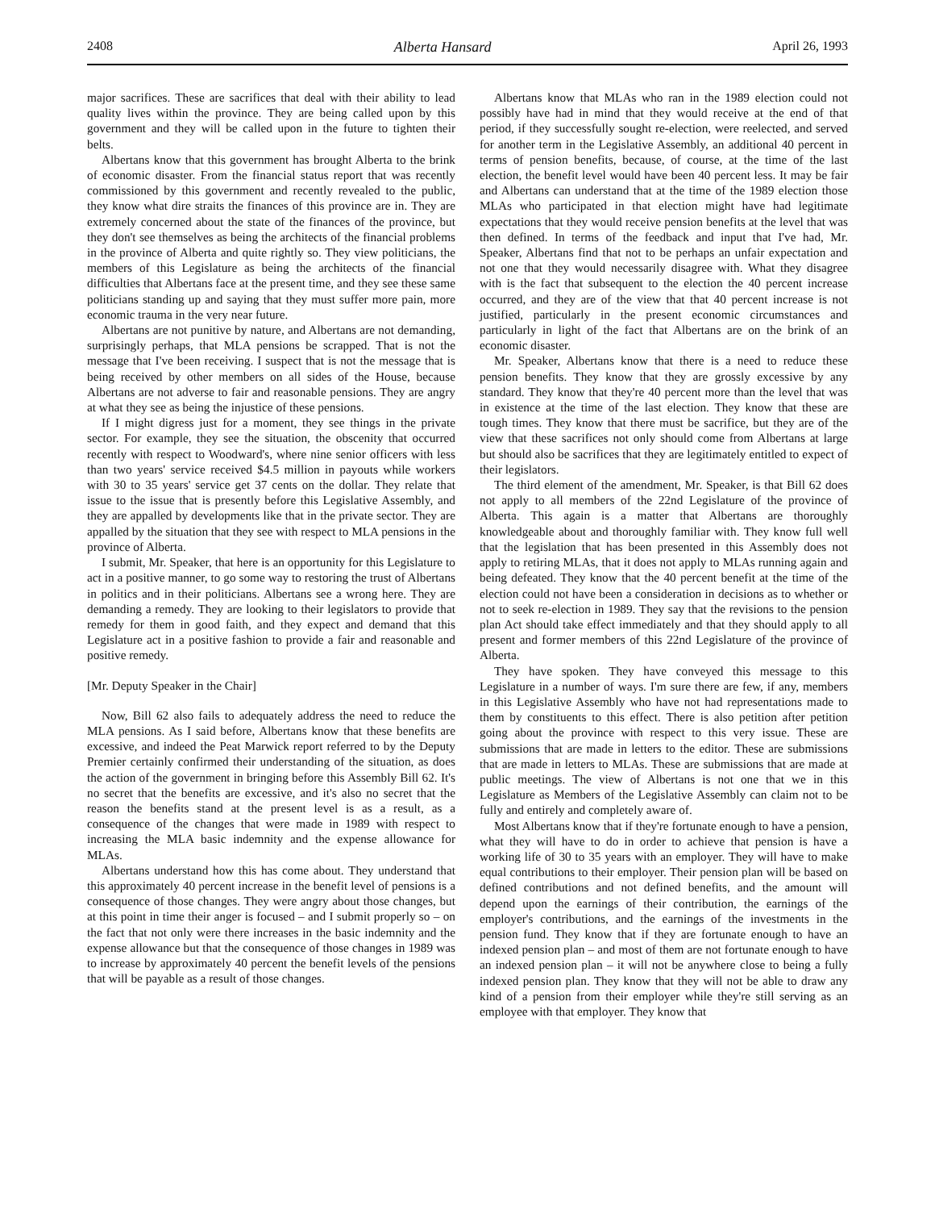2408 Alberta Hansard April 26, 1993
major sacrifices. These are sacrifices that deal with their ability to lead quality lives within the province. They are being called upon by this government and they will be called upon in the future to tighten their belts.
Albertans know that this government has brought Alberta to the brink of economic disaster. From the financial status report that was recently commissioned by this government and recently revealed to the public, they know what dire straits the finances of this province are in. They are extremely concerned about the state of the finances of the province, but they don't see themselves as being the architects of the financial problems in the province of Alberta and quite rightly so. They view politicians, the members of this Legislature as being the architects of the financial difficulties that Albertans face at the present time, and they see these same politicians standing up and saying that they must suffer more pain, more economic trauma in the very near future.
Albertans are not punitive by nature, and Albertans are not demanding, surprisingly perhaps, that MLA pensions be scrapped. That is not the message that I've been receiving. I suspect that is not the message that is being received by other members on all sides of the House, because Albertans are not adverse to fair and reasonable pensions. They are angry at what they see as being the injustice of these pensions.
If I might digress just for a moment, they see things in the private sector. For example, they see the situation, the obscenity that occurred recently with respect to Woodward's, where nine senior officers with less than two years' service received $4.5 million in payouts while workers with 30 to 35 years' service get 37 cents on the dollar. They relate that issue to the issue that is presently before this Legislative Assembly, and they are appalled by developments like that in the private sector. They are appalled by the situation that they see with respect to MLA pensions in the province of Alberta.
I submit, Mr. Speaker, that here is an opportunity for this Legislature to act in a positive manner, to go some way to restoring the trust of Albertans in politics and in their politicians. Albertans see a wrong here. They are demanding a remedy. They are looking to their legislators to provide that remedy for them in good faith, and they expect and demand that this Legislature act in a positive fashion to provide a fair and reasonable and positive remedy.
[Mr. Deputy Speaker in the Chair]
Now, Bill 62 also fails to adequately address the need to reduce the MLA pensions. As I said before, Albertans know that these benefits are excessive, and indeed the Peat Marwick report referred to by the Deputy Premier certainly confirmed their understanding of the situation, as does the action of the government in bringing before this Assembly Bill 62. It's no secret that the benefits are excessive, and it's also no secret that the reason the benefits stand at the present level is as a result, as a consequence of the changes that were made in 1989 with respect to increasing the MLA basic indemnity and the expense allowance for MLAs.
Albertans understand how this has come about. They understand that this approximately 40 percent increase in the benefit level of pensions is a consequence of those changes. They were angry about those changes, but at this point in time their anger is focused – and I submit properly so – on the fact that not only were there increases in the basic indemnity and the expense allowance but that the consequence of those changes in 1989 was to increase by approximately 40 percent the benefit levels of the pensions that will be payable as a result of those changes.
Albertans know that MLAs who ran in the 1989 election could not possibly have had in mind that they would receive at the end of that period, if they successfully sought re-election, were reelected, and served for another term in the Legislative Assembly, an additional 40 percent in terms of pension benefits, because, of course, at the time of the last election, the benefit level would have been 40 percent less. It may be fair and Albertans can understand that at the time of the 1989 election those MLAs who participated in that election might have had legitimate expectations that they would receive pension benefits at the level that was then defined. In terms of the feedback and input that I've had, Mr. Speaker, Albertans find that not to be perhaps an unfair expectation and not one that they would necessarily disagree with. What they disagree with is the fact that subsequent to the election the 40 percent increase occurred, and they are of the view that that 40 percent increase is not justified, particularly in the present economic circumstances and particularly in light of the fact that Albertans are on the brink of an economic disaster.
Mr. Speaker, Albertans know that there is a need to reduce these pension benefits. They know that they are grossly excessive by any standard. They know that they're 40 percent more than the level that was in existence at the time of the last election. They know that these are tough times. They know that there must be sacrifice, but they are of the view that these sacrifices not only should come from Albertans at large but should also be sacrifices that they are legitimately entitled to expect of their legislators.
The third element of the amendment, Mr. Speaker, is that Bill 62 does not apply to all members of the 22nd Legislature of the province of Alberta. This again is a matter that Albertans are thoroughly knowledgeable about and thoroughly familiar with. They know full well that the legislation that has been presented in this Assembly does not apply to retiring MLAs, that it does not apply to MLAs running again and being defeated. They know that the 40 percent benefit at the time of the election could not have been a consideration in decisions as to whether or not to seek re-election in 1989. They say that the revisions to the pension plan Act should take effect immediately and that they should apply to all present and former members of this 22nd Legislature of the province of Alberta.
They have spoken. They have conveyed this message to this Legislature in a number of ways. I'm sure there are few, if any, members in this Legislative Assembly who have not had representations made to them by constituents to this effect. There is also petition after petition going about the province with respect to this very issue. These are submissions that are made in letters to the editor. These are submissions that are made in letters to MLAs. These are submissions that are made at public meetings. The view of Albertans is not one that we in this Legislature as Members of the Legislative Assembly can claim not to be fully and entirely and completely aware of.
Most Albertans know that if they're fortunate enough to have a pension, what they will have to do in order to achieve that pension is have a working life of 30 to 35 years with an employer. They will have to make equal contributions to their employer. Their pension plan will be based on defined contributions and not defined benefits, and the amount will depend upon the earnings of their contribution, the earnings of the employer's contributions, and the earnings of the investments in the pension fund. They know that if they are fortunate enough to have an indexed pension plan – and most of them are not fortunate enough to have an indexed pension plan – it will not be anywhere close to being a fully indexed pension plan. They know that they will not be able to draw any kind of a pension from their employer while they're still serving as an employee with that employer. They know that